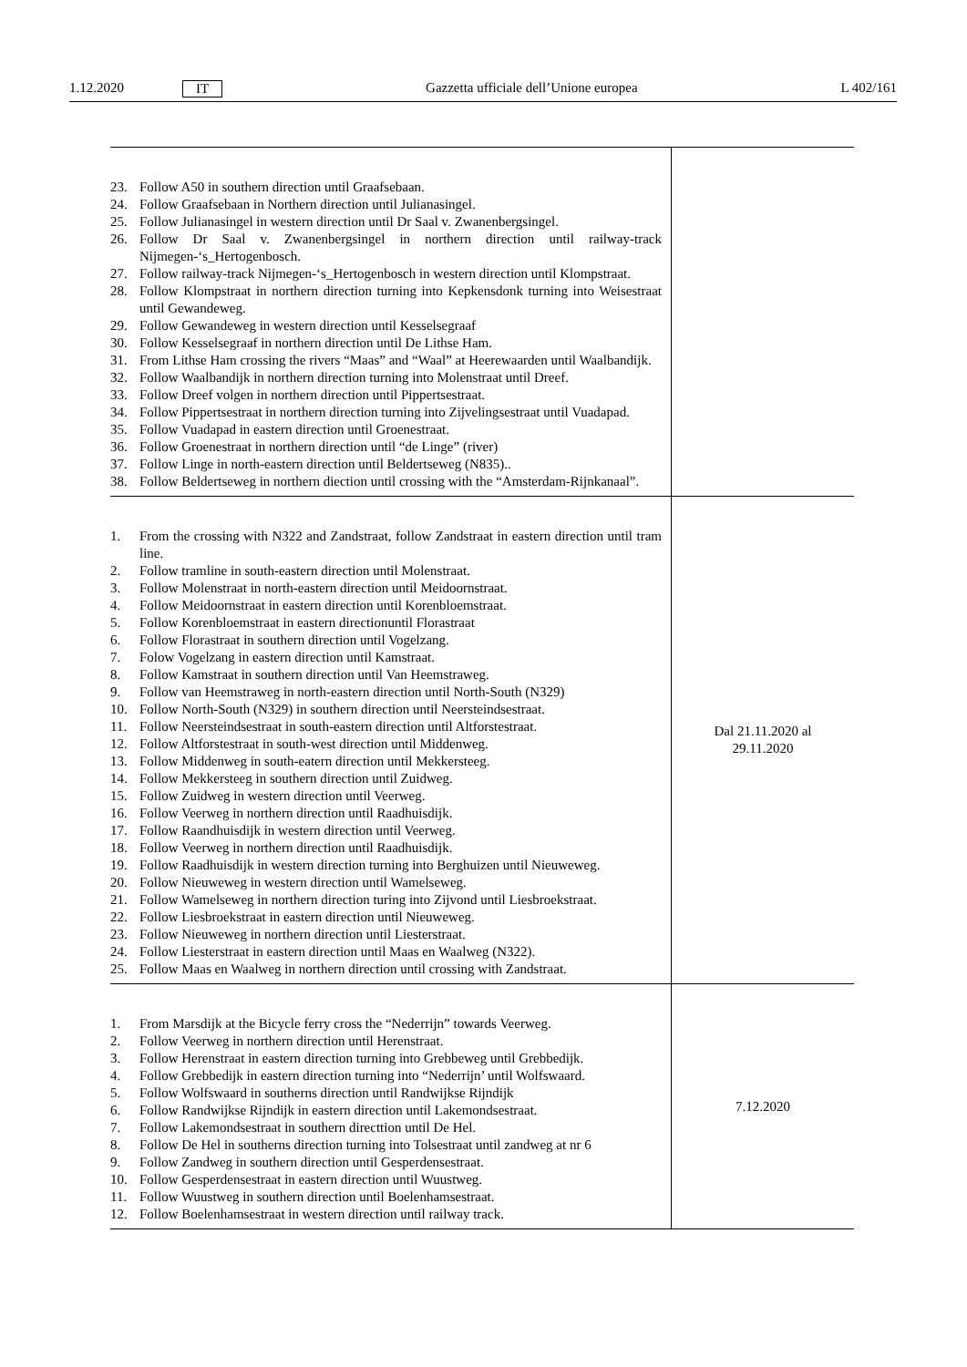1.12.2020 IT Gazzetta ufficiale dell’Unione europea L 402/161
| 23. Follow A50 in southern direction until Graafsebaan. 24. Follow Graafsebaan in Northern direction until Julianasingel. 25. Follow Julianasingel in western direction until Dr Saal v. Zwanenbergsingel. 26. Follow Dr Saal v. Zwanenbergsingel in northern direction until railway-track Nijmegen-‘s_Hertogenbosch. 27. Follow railway-track Nijmegen-‘s_Hertogenbosch in western direction until Klompstraat. 28. Follow Klompstraat in northern direction turning into Kepkensdonk turning into Weisestraat until Gewandeweg. 29. Follow Gewandeweg in western direction until Kesselsegraaf 30. Follow Kesselsegraaf in northern direction until De Lithse Ham. 31. From Lithse Ham crossing the rivers “Maas” and “Waal” at Heerewaarden until Waalbandijk. 32. Follow Waalbandijk in northern direction turning into Molenstraat until Dreef. 33. Follow Dreef volgen in northern direction until Pippertsestraat. 34. Follow Pippertsestraat in northern direction turning into Zijvelingsestraat until Vuadapad. 35. Follow Vuadapad in eastern direction until Groenestraat. 36. Follow Groenestraat in northern direction until “de Linge” (river) 37. Follow Linge in north-eastern direction until Beldertseweg (N835).. 38. Follow Beldertseweg in northern diection until crossing with the “Amsterdam-Rijnkanaal”. | |
| 1. From the crossing with N322 and Zandstraat, follow Zandstraat in eastern direction until tram line. 2. Follow tramline in south-eastern direction until Molenstraat. 3. Follow Molenstraat in north-eastern direction until Meidoornstraat. 4. Follow Meidoornstraat in eastern direction until Korenbloemstraat. 5. Follow Korenbloemstraat in eastern directionuntil Florastraat 6. Follow Florastraat in southern direction until Vogelzang. 7. Folow Vogelzang in eastern direction until Kamstraat. 8. Follow Kamstraat in southern direction until Van Heemstraweg. 9. Follow van Heemstraweg in north-eastern direction until North-South (N329) 10. Follow North-South (N329) in southern direction until Neersteindsestraat. 11. Follow Neersteindsestraat in south-eastern direction until Altforstestraat. 12. Follow Altforstestraat in south-west direction until Middenweg. 13. Follow Middenweg in south-eatern direction until Mekkersteeg. 14. Follow Mekkersteeg in southern direction until Zuidweg. 15. Follow Zuidweg in western direction until Veerweg. 16. Follow Veerweg in northern direction until Raadhuisdijk. 17. Follow Raandhuisdijk in western direction until Veerweg. 18. Follow Veerweg in northern direction until Raadhuisdijk. 19. Follow Raadhuisdijk in western direction turning into Berghuizen until Nieuweweg. 20. Follow Nieuweweg in western direction until Wamelseweg. 21. Follow Wamelseweg in northern direction turing into Zijvond until Liesbroekstraat. 22. Follow Liesbroekstraat in eastern direction until Nieuweweg. 23. Follow Nieuweweg in northern direction until Liesterstraat. 24. Follow Liesterstraat in eastern direction until Maas en Waalweg (N322). 25. Follow Maas en Waalweg in northern direction until crossing with Zandstraat. | Dal 21.11.2020 al 29.11.2020 |
| 1. From Marsdijk at the Bicycle ferry cross the “Nederrijn” towards Veerweg. 2. Follow Veerweg in northern direction until Herenstraat. 3. Follow Herenstraat in eastern direction turning into Grebbeweg until Grebbedijk. 4. Follow Grebbedijk in eastern direction turning into “Nederrijn’ until Wolfswaard. 5. Follow Wolfswaard in southerns direction until Randwijkse Rijndijk 6. Follow Randwijkse Rijndijk in eastern direction until Lakemondsestraat. 7. Follow Lakemondsestraat in southern directtion until De Hel. 8. Follow De Hel in southerns direction turning into Tolsestraat until zandweg at nr 6 9. Follow Zandweg in southern direction until Gesperdensestraat. 10. Follow Gesperdensestraat in eastern direction until Wuustweg. 11. Follow Wuustweg in southern direction until Boelenhamsestraat. 12. Follow Boelenhamsestraat in western direction until railway track. | 7.12.2020 |